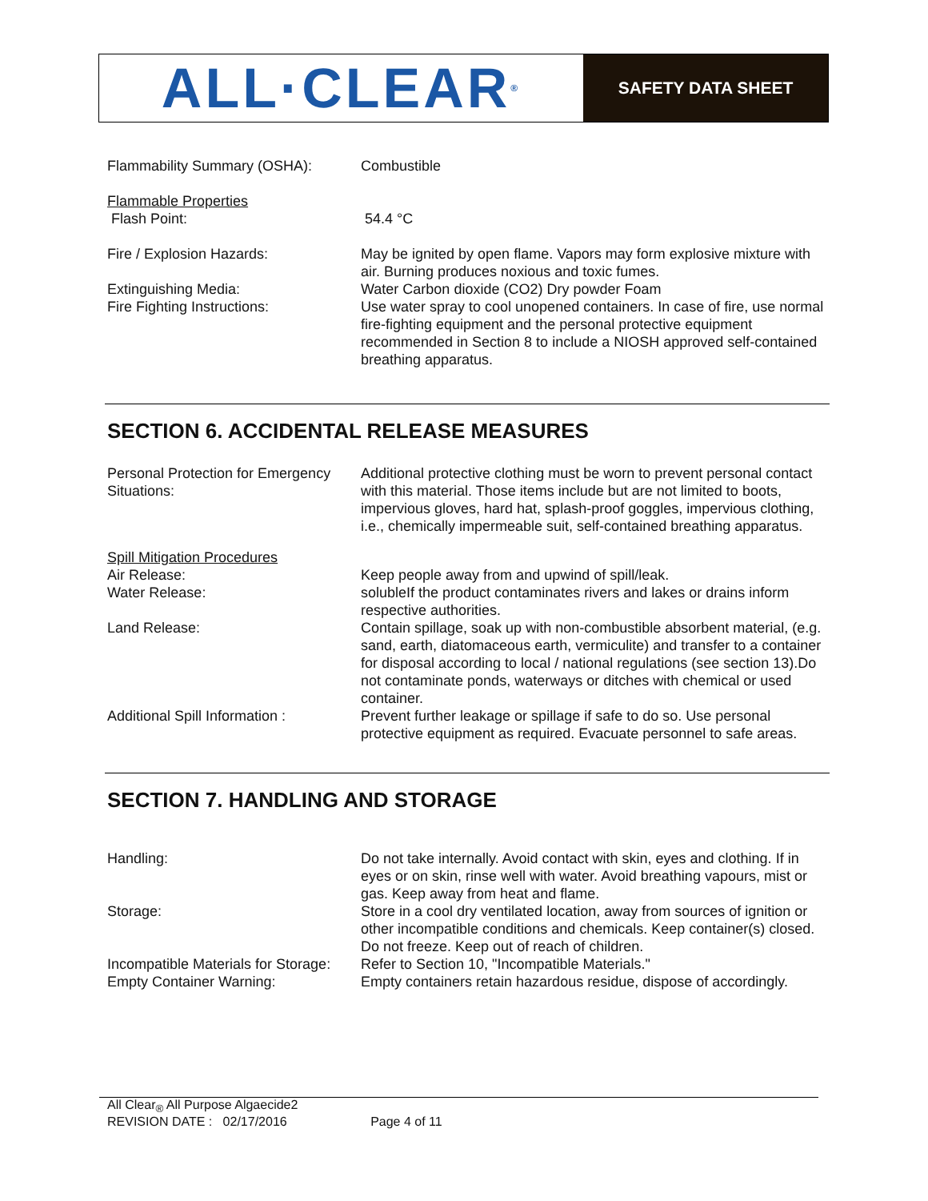ALL·CLEAR<sup>®</sup>
SAFETY DATA SHEET
Flammability Summary (OSHA): Combustible
Flammable Properties
Flash Point:
54.4 °C
Fire / Explosion Hazards: May be ignited by open flame. Vapors may form explosive mixture with air. Burning produces noxious and toxic fumes.
Extinguishing Media: Water Carbon dioxide (CO2) Dry powder Foam
Fire Fighting Instructions: Use water spray to cool unopened containers. In case of fire, use normal fire-fighting equipment and the personal protective equipment recommended in Section 8 to include a NIOSH approved self-contained breathing apparatus.
SECTION 6. ACCIDENTAL RELEASE MEASURES
Personal Protection for Emergency Situations:
Additional protective clothing must be worn to prevent personal contact with this material. Those items include but are not limited to boots, impervious gloves, hard hat, splash-proof goggles, impervious clothing, i.e., chemically impermeable suit, self-contained breathing apparatus.
Spill Mitigation Procedures
Air Release: Keep people away from and upwind of spill/leak.
Water Release: solubleIf the product contaminates rivers and lakes or drains inform respective authorities.
Land Release: Contain spillage, soak up with non-combustible absorbent material, (e.g. sand, earth, diatomaceous earth, vermiculite) and transfer to a container for disposal according to local / national regulations (see section 13).Do not contaminate ponds, waterways or ditches with chemical or used container.
Additional Spill Information :
Prevent further leakage or spillage if safe to do so. Use personal protective equipment as required. Evacuate personnel to safe areas.
SECTION 7. HANDLING AND STORAGE
Handling: Do not take internally. Avoid contact with skin, eyes and clothing. If in eyes or on skin, rinse well with water. Avoid breathing vapours, mist or gas. Keep away from heat and flame.
Storage: Store in a cool dry ventilated location, away from sources of ignition or other incompatible conditions and chemicals. Keep container(s) closed. Do not freeze. Keep out of reach of children.
Incompatible Materials for Storage:
Refer to Section 10, "Incompatible Materials."
Empty Container Warning: Empty containers retain hazardous residue, dispose of accordingly.
All Clear<sub>®</sub> All Purpose Algaecide2
REVISION DATE : 02/17/2016 Page 4 of 11